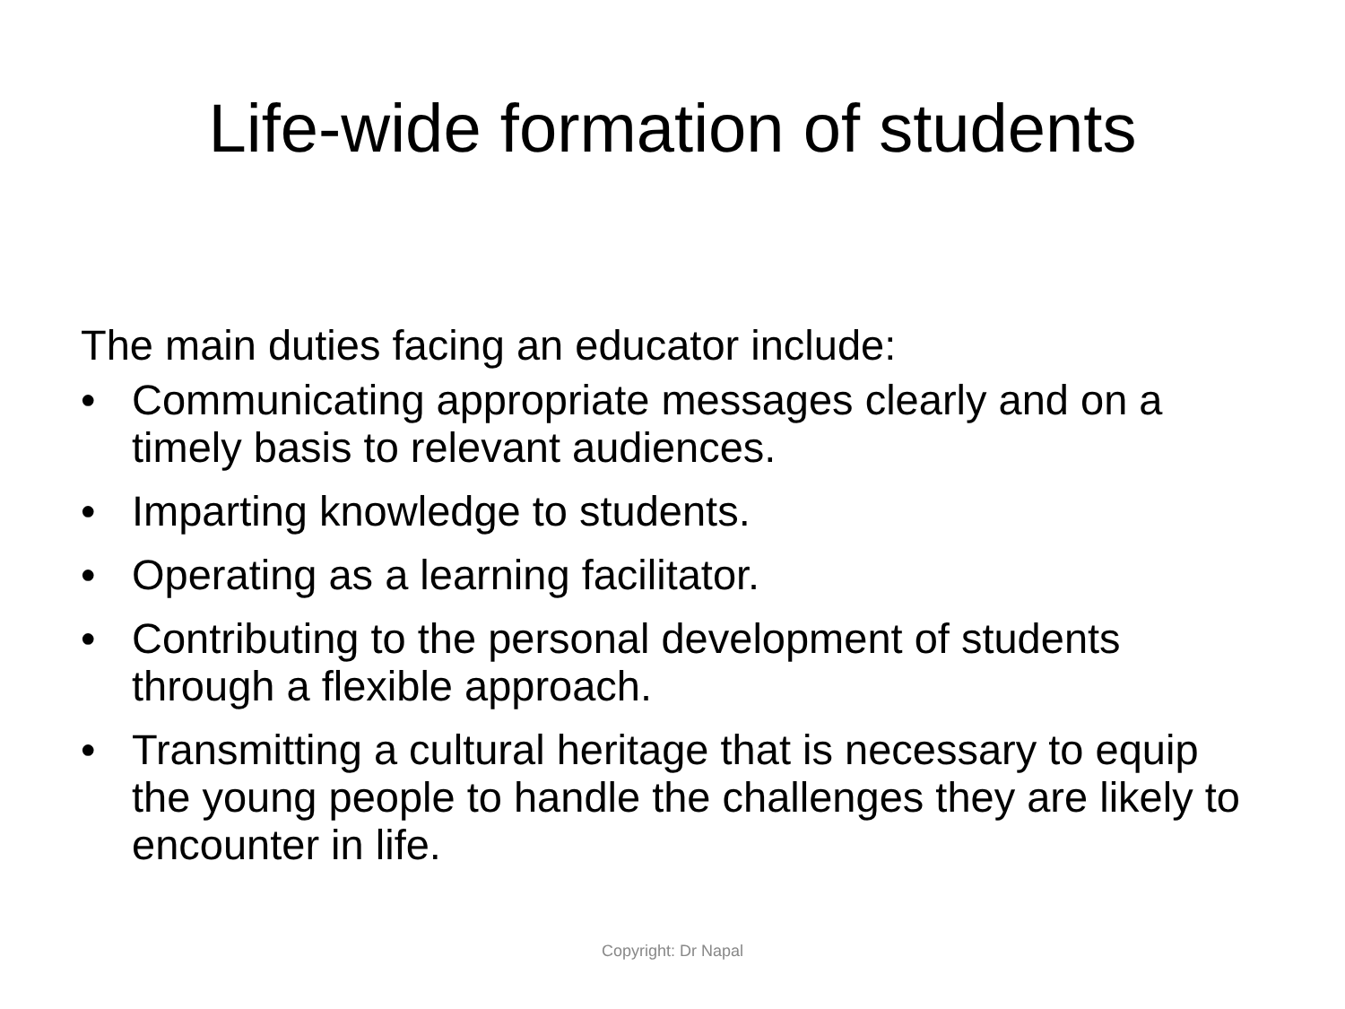Life-wide formation of students
The main duties facing an educator include:
• Communicating appropriate messages clearly and on a timely basis to relevant audiences.
• Imparting knowledge to students.
• Operating as a learning facilitator.
• Contributing to the personal development of students through a flexible approach.
• Transmitting a cultural heritage that is necessary to equip the young people to handle the challenges they are likely to encounter in life.
Copyright: Dr Napal